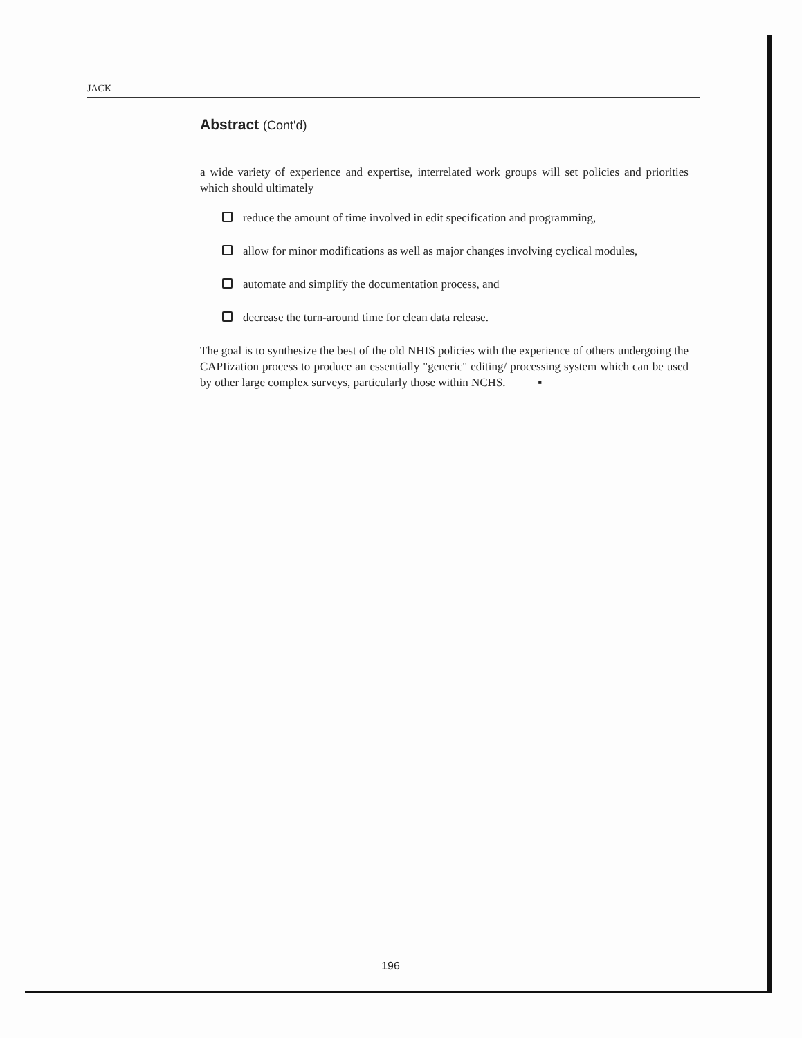JACK
Abstract (Cont'd)
a wide variety of experience and expertise, interrelated work groups will set policies and priorities which should ultimately
reduce the amount of time involved in edit specification and programming,
allow for minor modifications as well as major changes involving cyclical modules,
automate and simplify the documentation process, and
decrease the turn-around time for clean data release.
The goal is to synthesize the best of the old NHIS policies with the experience of others undergoing the CAPIization process to produce an essentially "generic" editing/ processing system which can be used by other large complex surveys, particularly those within NCHS. ▪
196